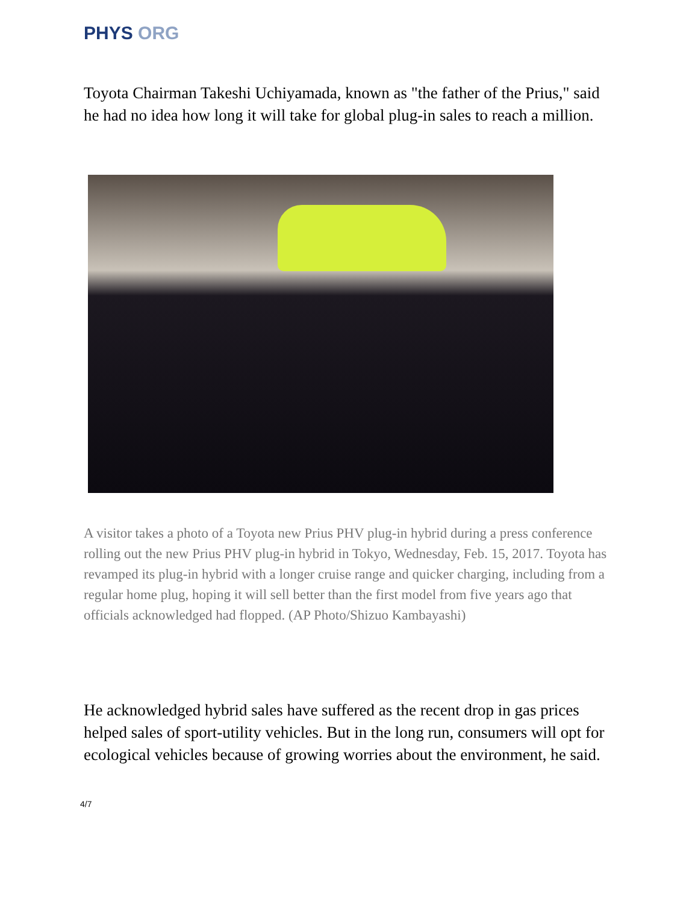PHYS ORG
Toyota Chairman Takeshi Uchiyamada, known as "the father of the Prius," said he had no idea how long it will take for global plug-in sales to reach a million.
A visitor takes a photo of a Toyota new Prius PHV plug-in hybrid during a press conference rolling out the new Prius PHV plug-in hybrid in Tokyo, Wednesday, Feb. 15, 2017. Toyota has revamped its plug-in hybrid with a longer cruise range and quicker charging, including from a regular home plug, hoping it will sell better than the first model from five years ago that officials acknowledged had flopped. (AP Photo/Shizuo Kambayashi)
He acknowledged hybrid sales have suffered as the recent drop in gas prices helped sales of sport-utility vehicles. But in the long run, consumers will opt for ecological vehicles because of growing worries about the environment, he said.
4/7